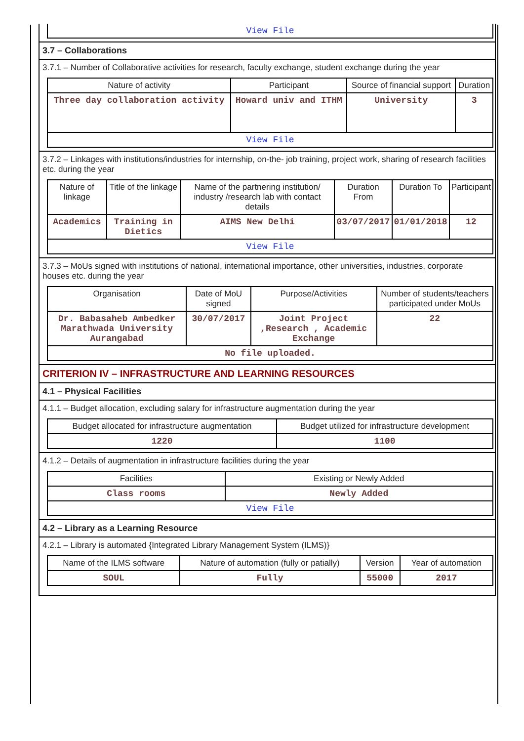| View File |
3.7 – Collaborations
3.7.1 – Number of Collaborative activities for research, faculty exchange, student exchange during the year
| Nature of activity | Participant | Source of financial support | Duration |
| --- | --- | --- | --- |
| Three day collaboration activity | Howard univ and ITHM | University | 3 |
| View File | | | |
3.7.2 – Linkages with institutions/industries for internship, on-the- job training, project work, sharing of research facilities etc. during the year
| Nature of linkage | Title of the linkage | Name of the partnering institution/ industry /research lab with contact details | Duration From | Duration To | Participant |
| --- | --- | --- | --- | --- | --- |
| Academics | Training in Dietics | AIMS New Delhi | 03/07/2017 | 01/01/2018 | 12 |
| View File | | | | | |
3.7.3 – MoUs signed with institutions of national, international importance, other universities, industries, corporate houses etc. during the year
| Organisation | Date of MoU signed | Purpose/Activities | Number of students/teachers participated under MoUs |
| --- | --- | --- | --- |
| Dr. Babasaheb Ambedker Marathwada University Aurangabad | 30/07/2017 | Joint Project ,Research , Academic Exchange | 22 |
| No file uploaded. | | | |
CRITERION IV – INFRASTRUCTURE AND LEARNING RESOURCES
4.1 – Physical Facilities
4.1.1 – Budget allocation, excluding salary for infrastructure augmentation during the year
| Budget allocated for infrastructure augmentation | Budget utilized for infrastructure development |
| --- | --- |
| 1220 | 1100 |
4.1.2 – Details of augmentation in infrastructure facilities during the year
| Facilities | Existing or Newly Added |
| --- | --- |
| Class rooms | Newly Added |
| View File | |
4.2 – Library as a Learning Resource
4.2.1 – Library is automated {Integrated Library Management System (ILMS)}
| Name of the ILMS software | Nature of automation (fully or patially) | Version | Year of automation |
| --- | --- | --- | --- |
| SOUL | Fully | 55000 | 2017 |